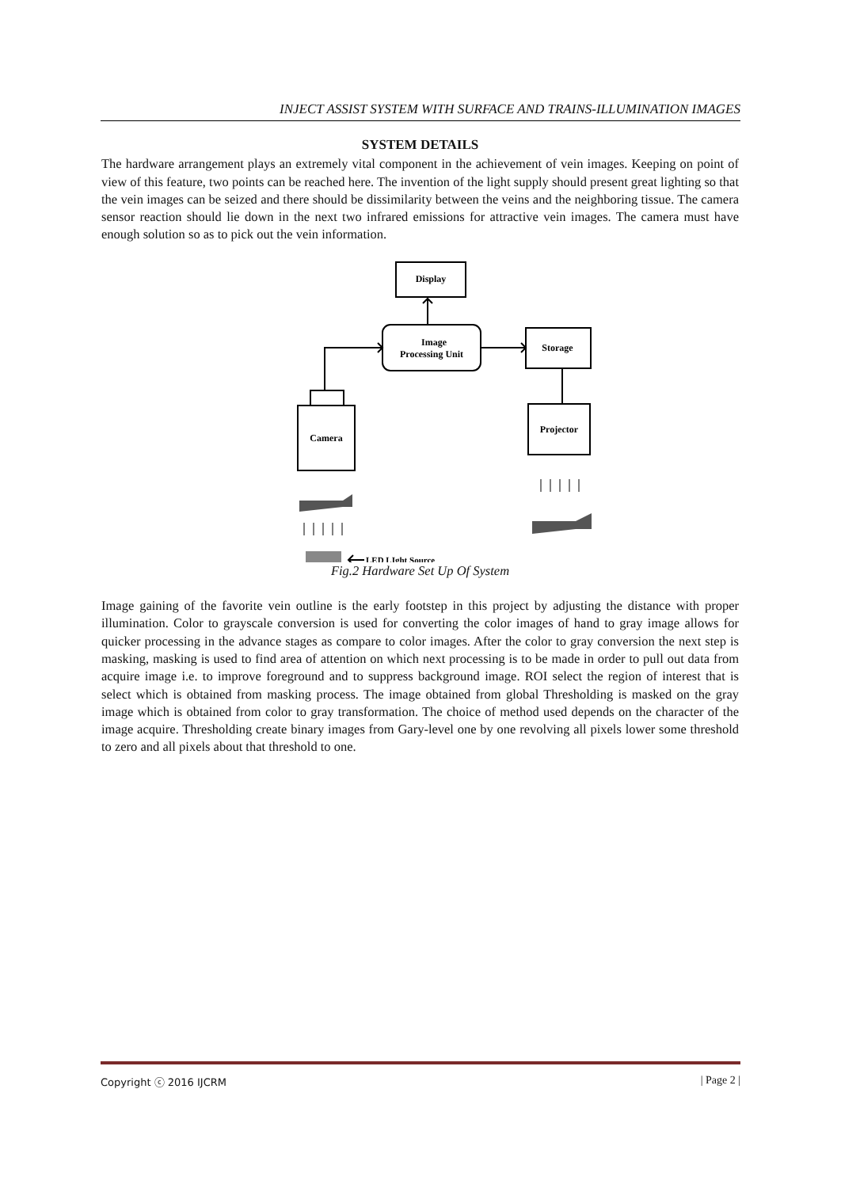INJECT ASSIST SYSTEM WITH SURFACE AND TRAINS-ILLUMINATION IMAGES
SYSTEM DETAILS
The hardware arrangement plays an extremely vital component in the achievement of vein images. Keeping on point of view of this feature, two points can be reached here. The invention of the light supply should present great lighting so that the vein images can be seized and there should be dissimilarity between the veins and the neighboring tissue. The camera sensor reaction should lie down in the next two infrared emissions for attractive vein images. The camera must have enough solution so as to pick out the vein information.
Display
Image
Processing Unit
Storage
Projector
Camera
LED LIght Source
Fig.2 Hardware Set Up Of System
Image gaining of the favorite vein outline is the early footstep in this project by adjusting the distance with proper illumination. Color to grayscale conversion is used for converting the color images of hand to gray image allows for quicker processing in the advance stages as compare to color images. After the color to gray conversion the next step is masking, masking is used to find area of attention on which next processing is to be made in order to pull out data from acquire image i.e. to improve foreground and to suppress background image. ROI select the region of interest that is select which is obtained from masking process. The image obtained from global Thresholding is masked on the gray image which is obtained from color to gray transformation. The choice of method used depends on the character of the image acquire. Thresholding create binary images from Gary-level one by one revolving all pixels lower some threshold to zero and all pixels about that threshold to one.
Copyright ⓒ 2016 IJCRM | Page 2 |